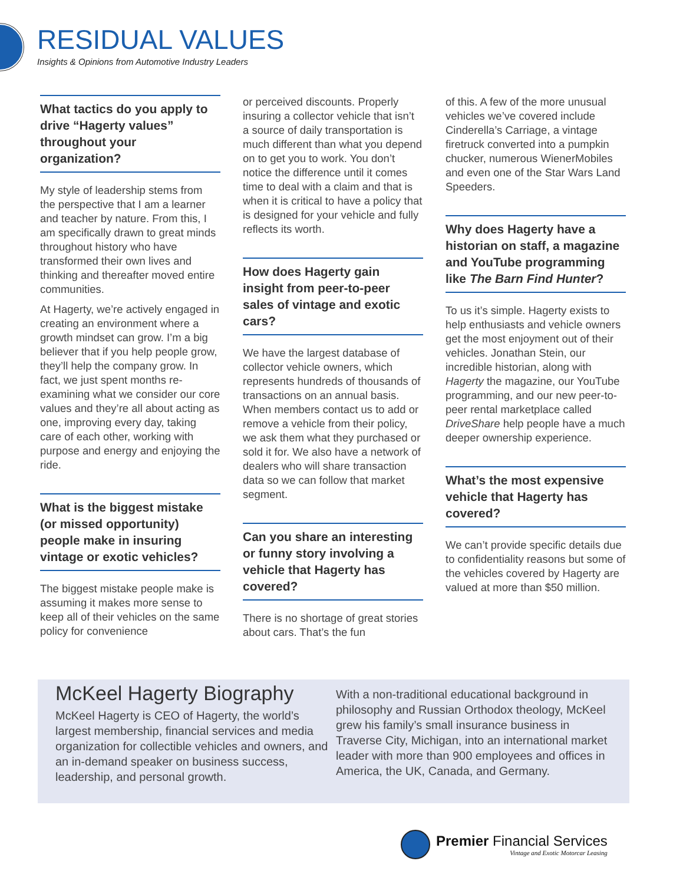RESIDUAL VALUES
Insights & Opinions from Automotive Industry Leaders
What tactics do you apply to drive “Hagerty values” throughout your organization?
My style of leadership stems from the perspective that I am a learner and teacher by nature. From this, I am specifically drawn to great minds throughout history who have transformed their own lives and thinking and thereafter moved entire communities.
At Hagerty, we’re actively engaged in creating an environment where a growth mindset can grow. I’m a big believer that if you help people grow, they’ll help the company grow. In fact, we just spent months re-examining what we consider our core values and they’re all about acting as one, improving every day, taking care of each other, working with purpose and energy and enjoying the ride.
What is the biggest mistake (or missed opportunity) people make in insuring vintage or exotic vehicles?
The biggest mistake people make is assuming it makes more sense to keep all of their vehicles on the same policy for convenience
or perceived discounts. Properly insuring a collector vehicle that isn’t a source of daily transportation is much different than what you depend on to get you to work. You don’t notice the difference until it comes time to deal with a claim and that is when it is critical to have a policy that is designed for your vehicle and fully reflects its worth.
How does Hagerty gain insight from peer-to-peer sales of vintage and exotic cars?
We have the largest database of collector vehicle owners, which represents hundreds of thousands of transactions on an annual basis. When members contact us to add or remove a vehicle from their policy, we ask them what they purchased or sold it for. We also have a network of dealers who will share transaction data so we can follow that market segment.
Can you share an interesting or funny story involving a vehicle that Hagerty has covered?
There is no shortage of great stories about cars. That’s the fun
of this. A few of the more unusual vehicles we’ve covered include Cinderella’s Carriage, a vintage firetruck converted into a pumpkin chucker, numerous WienerMobiles and even one of the Star Wars Land Speeders.
Why does Hagerty have a historian on staff, a magazine and YouTube programming like The Barn Find Hunter?
To us it’s simple. Hagerty exists to help enthusiasts and vehicle owners get the most enjoyment out of their vehicles. Jonathan Stein, our incredible historian, along with Hagerty the magazine, our YouTube programming, and our new peer-to-peer rental marketplace called DriveShare help people have a much deeper ownership experience.
What’s the most expensive vehicle that Hagerty has covered?
We can’t provide specific details due to confidentiality reasons but some of the vehicles covered by Hagerty are valued at more than $50 million.
McKeel Hagerty Biography
McKeel Hagerty is CEO of Hagerty, the world’s largest membership, financial services and media organization for collectible vehicles and owners, and an in-demand speaker on business success, leadership, and personal growth.
With a non-traditional educational background in philosophy and Russian Orthodox theology, McKeel grew his family’s small insurance business in Traverse City, Michigan, into an international market leader with more than 900 employees and offices in America, the UK, Canada, and Germany.
Premier Financial Services
Vintage and Exotic Motorcar Leasing